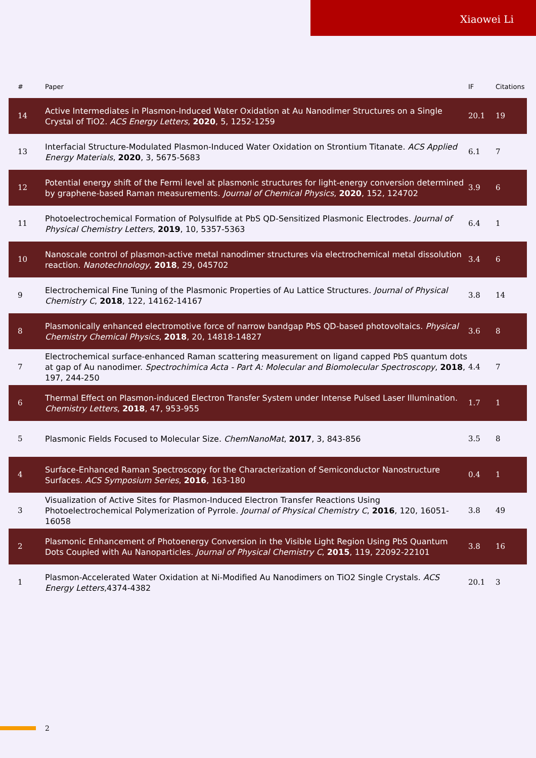Xiaowei Li
| # | Paper | IF | Citations |
| --- | --- | --- | --- |
| 14 | Active Intermediates in Plasmon-Induced Water Oxidation at Au Nanodimer Structures on a Single Crystal of TiO2. ACS Energy Letters , 2020 , 5, 1252-1259 | 20.1 | 19 |
| 13 | Interfacial Structure-Modulated Plasmon-Induced Water Oxidation on Strontium Titanate. ACS Applied Energy Materials , 2020 , 3, 5675-5683 | 6.1 | 7 |
| 12 | Potential energy shift of the Fermi level at plasmonic structures for light-energy conversion determined by graphene-based Raman measurements. Journal of Chemical Physics , 2020 , 152, 124702 | 3.9 | 6 |
| 11 | Photoelectrochemical Formation of Polysulfide at PbS QD-Sensitized Plasmonic Electrodes. Journal of Physical Chemistry Letters , 2019 , 10, 5357-5363 | 6.4 | 1 |
| 10 | Nanoscale control of plasmon-active metal nanodimer structures via electrochemical metal dissolution reaction. Nanotechnology , 2018 , 29, 045702 | 3.4 | 6 |
| 9 | Electrochemical Fine Tuning of the Plasmonic Properties of Au Lattice Structures. Journal of Physical Chemistry C , 2018 , 122, 14162-14167 | 3.8 | 14 |
| 8 | Plasmonically enhanced electromotive force of narrow bandgap PbS QD-based photovoltaics. Physical Chemistry Chemical Physics , 2018 , 20, 14818-14827 | 3.6 | 8 |
| 7 | Electrochemical surface-enhanced Raman scattering measurement on ligand capped PbS quantum dots at gap of Au nanodimer. Spectrochimica Acta - Part A: Molecular and Biomolecular Spectroscopy , 2018 , 197, 244-250 | 4.4 | 7 |
| 6 | Thermal Effect on Plasmon-induced Electron Transfer System under Intense Pulsed Laser Illumination. Chemistry Letters , 2018 , 47, 953-955 | 1.7 | 1 |
| 5 | Plasmonic Fields Focused to Molecular Size. ChemNanoMat , 2017 , 3, 843-856 | 3.5 | 8 |
| 4 | Surface-Enhanced Raman Spectroscopy for the Characterization of Semiconductor Nanostructure Surfaces. ACS Symposium Series , 2016 , 163-180 | 0.4 | 1 |
| 3 | Visualization of Active Sites for Plasmon-Induced Electron Transfer Reactions Using Photoelectrochemical Polymerization of Pyrrole. Journal of Physical Chemistry C , 2016 , 120, 16051-16058 | 3.8 | 49 |
| 2 | Plasmonic Enhancement of Photoenergy Conversion in the Visible Light Region Using PbS Quantum Dots Coupled with Au Nanoparticles. Journal of Physical Chemistry C , 2015 , 119, 22092-22101 | 3.8 | 16 |
| 1 | Plasmon-Accelerated Water Oxidation at Ni-Modified Au Nanodimers on TiO2 Single Crystals. ACS Energy Letters ,4374-4382 | 20.1 | 3 |
2